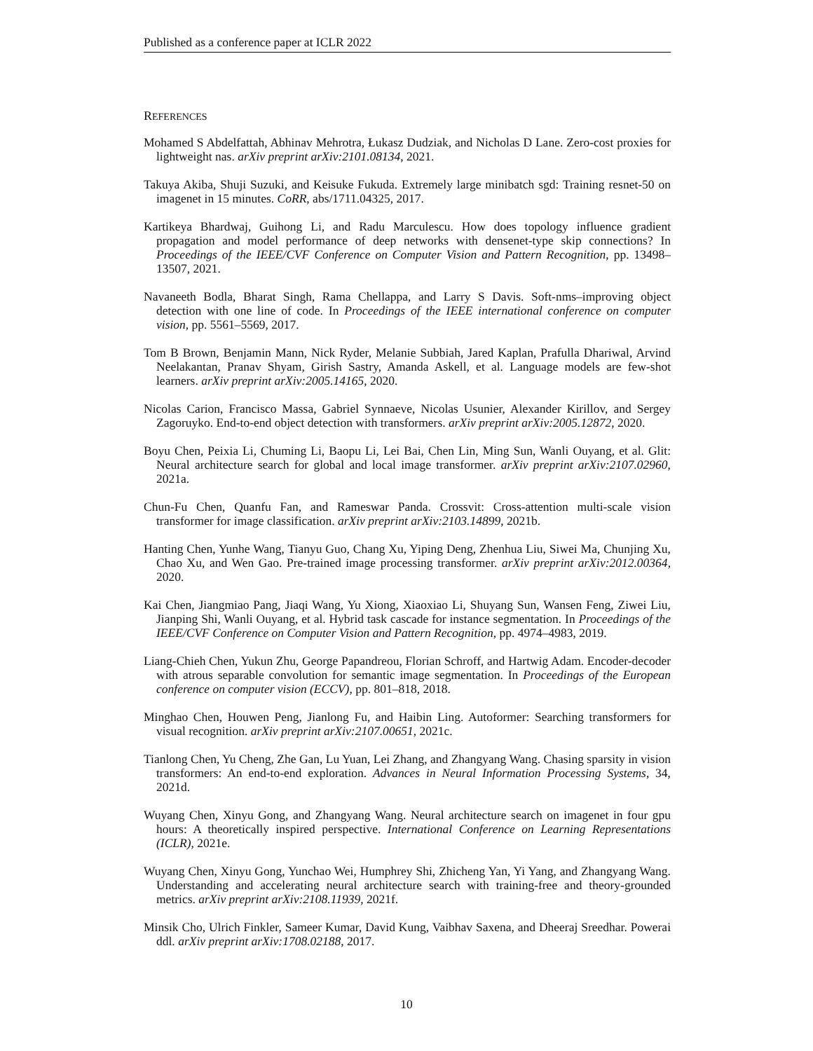Published as a conference paper at ICLR 2022
REFERENCES
Mohamed S Abdelfattah, Abhinav Mehrotra, Łukasz Dudziak, and Nicholas D Lane. Zero-cost proxies for lightweight nas. arXiv preprint arXiv:2101.08134, 2021.
Takuya Akiba, Shuji Suzuki, and Keisuke Fukuda. Extremely large minibatch sgd: Training resnet-50 on imagenet in 15 minutes. CoRR, abs/1711.04325, 2017.
Kartikeya Bhardwaj, Guihong Li, and Radu Marculescu. How does topology influence gradient propagation and model performance of deep networks with densenet-type skip connections? In Proceedings of the IEEE/CVF Conference on Computer Vision and Pattern Recognition, pp. 13498–13507, 2021.
Navaneeth Bodla, Bharat Singh, Rama Chellappa, and Larry S Davis. Soft-nms–improving object detection with one line of code. In Proceedings of the IEEE international conference on computer vision, pp. 5561–5569, 2017.
Tom B Brown, Benjamin Mann, Nick Ryder, Melanie Subbiah, Jared Kaplan, Prafulla Dhariwal, Arvind Neelakantan, Pranav Shyam, Girish Sastry, Amanda Askell, et al. Language models are few-shot learners. arXiv preprint arXiv:2005.14165, 2020.
Nicolas Carion, Francisco Massa, Gabriel Synnaeve, Nicolas Usunier, Alexander Kirillov, and Sergey Zagoruyko. End-to-end object detection with transformers. arXiv preprint arXiv:2005.12872, 2020.
Boyu Chen, Peixia Li, Chuming Li, Baopu Li, Lei Bai, Chen Lin, Ming Sun, Wanli Ouyang, et al. Glit: Neural architecture search for global and local image transformer. arXiv preprint arXiv:2107.02960, 2021a.
Chun-Fu Chen, Quanfu Fan, and Rameswar Panda. Crossvit: Cross-attention multi-scale vision transformer for image classification. arXiv preprint arXiv:2103.14899, 2021b.
Hanting Chen, Yunhe Wang, Tianyu Guo, Chang Xu, Yiping Deng, Zhenhua Liu, Siwei Ma, Chunjing Xu, Chao Xu, and Wen Gao. Pre-trained image processing transformer. arXiv preprint arXiv:2012.00364, 2020.
Kai Chen, Jiangmiao Pang, Jiaqi Wang, Yu Xiong, Xiaoxiao Li, Shuyang Sun, Wansen Feng, Ziwei Liu, Jianping Shi, Wanli Ouyang, et al. Hybrid task cascade for instance segmentation. In Proceedings of the IEEE/CVF Conference on Computer Vision and Pattern Recognition, pp. 4974–4983, 2019.
Liang-Chieh Chen, Yukun Zhu, George Papandreou, Florian Schroff, and Hartwig Adam. Encoder-decoder with atrous separable convolution for semantic image segmentation. In Proceedings of the European conference on computer vision (ECCV), pp. 801–818, 2018.
Minghao Chen, Houwen Peng, Jianlong Fu, and Haibin Ling. Autoformer: Searching transformers for visual recognition. arXiv preprint arXiv:2107.00651, 2021c.
Tianlong Chen, Yu Cheng, Zhe Gan, Lu Yuan, Lei Zhang, and Zhangyang Wang. Chasing sparsity in vision transformers: An end-to-end exploration. Advances in Neural Information Processing Systems, 34, 2021d.
Wuyang Chen, Xinyu Gong, and Zhangyang Wang. Neural architecture search on imagenet in four gpu hours: A theoretically inspired perspective. International Conference on Learning Representations (ICLR), 2021e.
Wuyang Chen, Xinyu Gong, Yunchao Wei, Humphrey Shi, Zhicheng Yan, Yi Yang, and Zhangyang Wang. Understanding and accelerating neural architecture search with training-free and theory-grounded metrics. arXiv preprint arXiv:2108.11939, 2021f.
Minsik Cho, Ulrich Finkler, Sameer Kumar, David Kung, Vaibhav Saxena, and Dheeraj Sreedhar. Powerai ddl. arXiv preprint arXiv:1708.02188, 2017.
10